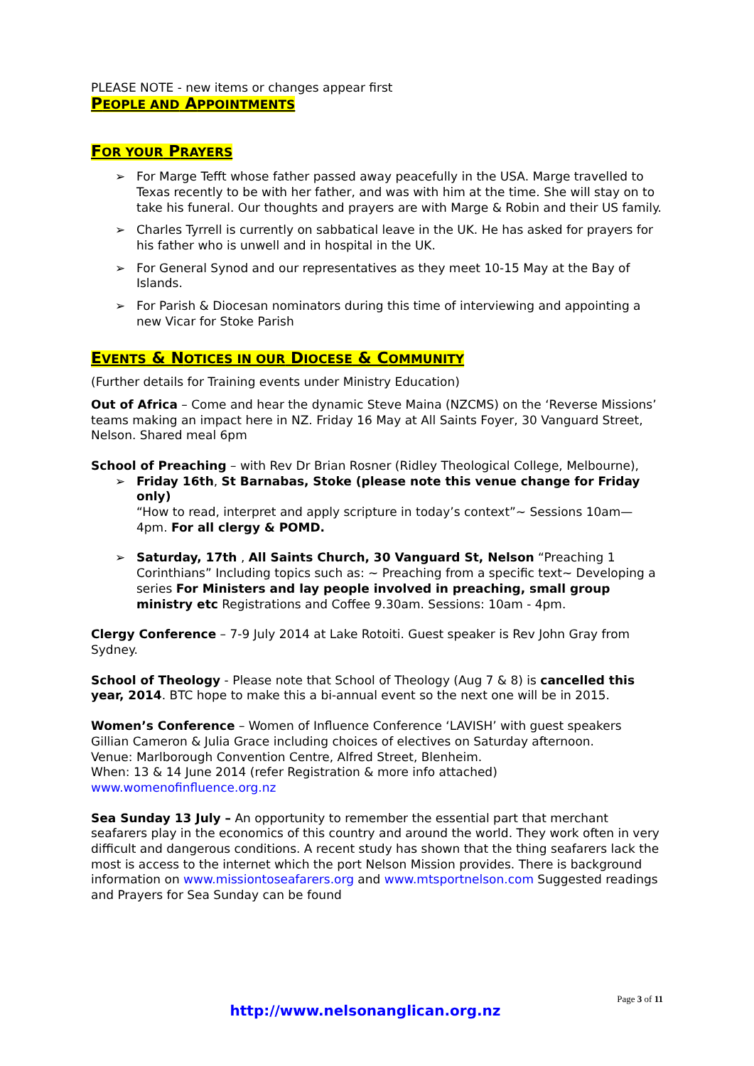PLEASE NOTE - new items or changes appear first
PEOPLE AND APPOINTMENTS
FOR YOUR PRAYERS
➢ For Marge Tefft whose father passed away peacefully in the USA. Marge travelled to Texas recently to be with her father, and was with him at the time. She will stay on to take his funeral. Our thoughts and prayers are with Marge & Robin and their US family.
➢ Charles Tyrrell is currently on sabbatical leave in the UK. He has asked for prayers for his father who is unwell and in hospital in the UK.
➢ For General Synod and our representatives as they meet 10-15 May at the Bay of Islands.
➢ For Parish & Diocesan nominators during this time of interviewing and appointing a new Vicar for Stoke Parish
EVENTS & NOTICES IN OUR DIOCESE & COMMUNITY
(Further details for Training events under Ministry Education)
Out of Africa – Come and hear the dynamic Steve Maina (NZCMS) on the ‘Reverse Missions’ teams making an impact here in NZ. Friday 16 May at All Saints Foyer, 30 Vanguard Street, Nelson. Shared meal 6pm
School of Preaching – with Rev Dr Brian Rosner (Ridley Theological College, Melbourne),
➢ Friday 16th, St Barnabas, Stoke (please note this venue change for Friday only)
“How to read, interpret and apply scripture in today’s context”~ Sessions 10am—4pm. For all clergy & POMD.
➢ Saturday, 17th , All Saints Church, 30 Vanguard St, Nelson “Preaching 1 Corinthians” Including topics such as: ~ Preaching from a specific text~ Developing a series For Ministers and lay people involved in preaching, small group ministry etc Registrations and Coffee 9.30am. Sessions: 10am - 4pm.
Clergy Conference – 7-9 July 2014 at Lake Rotoiti. Guest speaker is Rev John Gray from Sydney.
School of Theology - Please note that School of Theology (Aug 7 & 8) is cancelled this year, 2014. BTC hope to make this a bi-annual event so the next one will be in 2015.
Women’s Conference – Women of Influence Conference ‘LAVISH’ with guest speakers Gillian Cameron & Julia Grace including choices of electives on Saturday afternoon.
Venue: Marlborough Convention Centre, Alfred Street, Blenheim.
When: 13 & 14 June 2014 (refer Registration & more info attached)
www.womenofinfluence.org.nz
Sea Sunday 13 July – An opportunity to remember the essential part that merchant seafarers play in the economics of this country and around the world. They work often in very difficult and dangerous conditions. A recent study has shown that the thing seafarers lack the most is access to the internet which the port Nelson Mission provides. There is background information on www.missiontoseafarers.org and www.mtsportnelson.com Suggested readings and Prayers for Sea Sunday can be found
Page 3 of 11
http://www.nelsonanglican.org.nz